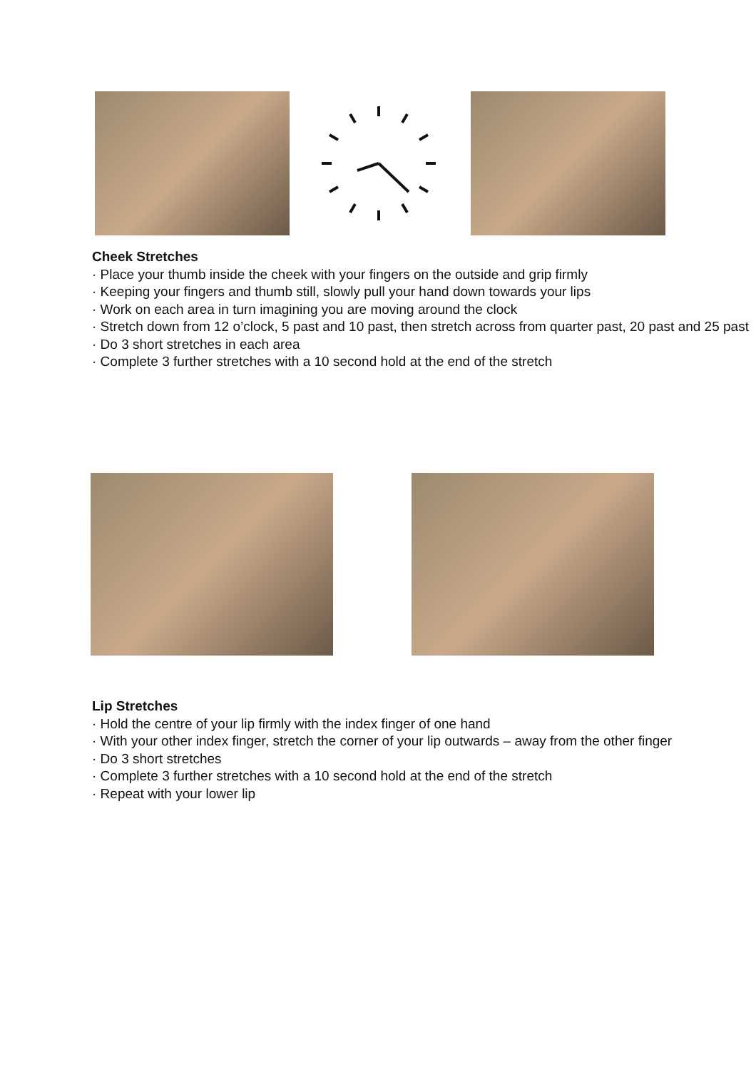Cheek Stretches
· Place your thumb inside the cheek with your fingers on the outside and grip firmly
· Keeping your fingers and thumb still, slowly pull your hand down towards your lips
· Work on each area in turn imagining you are moving around the clock
· Stretch down from 12 o’clock, 5 past and 10 past, then stretch across from quarter past, 20 past and 25 past
· Do 3 short stretches in each area
· Complete 3 further stretches with a 10 second hold at the end of the stretch
Lip Stretches
· Hold the centre of your lip firmly with the index finger of one hand
· With your other index finger, stretch the corner of your lip outwards – away from the other finger
· Do 3 short stretches
· Complete 3 further stretches with a 10 second hold at the end of the stretch
· Repeat with your lower lip